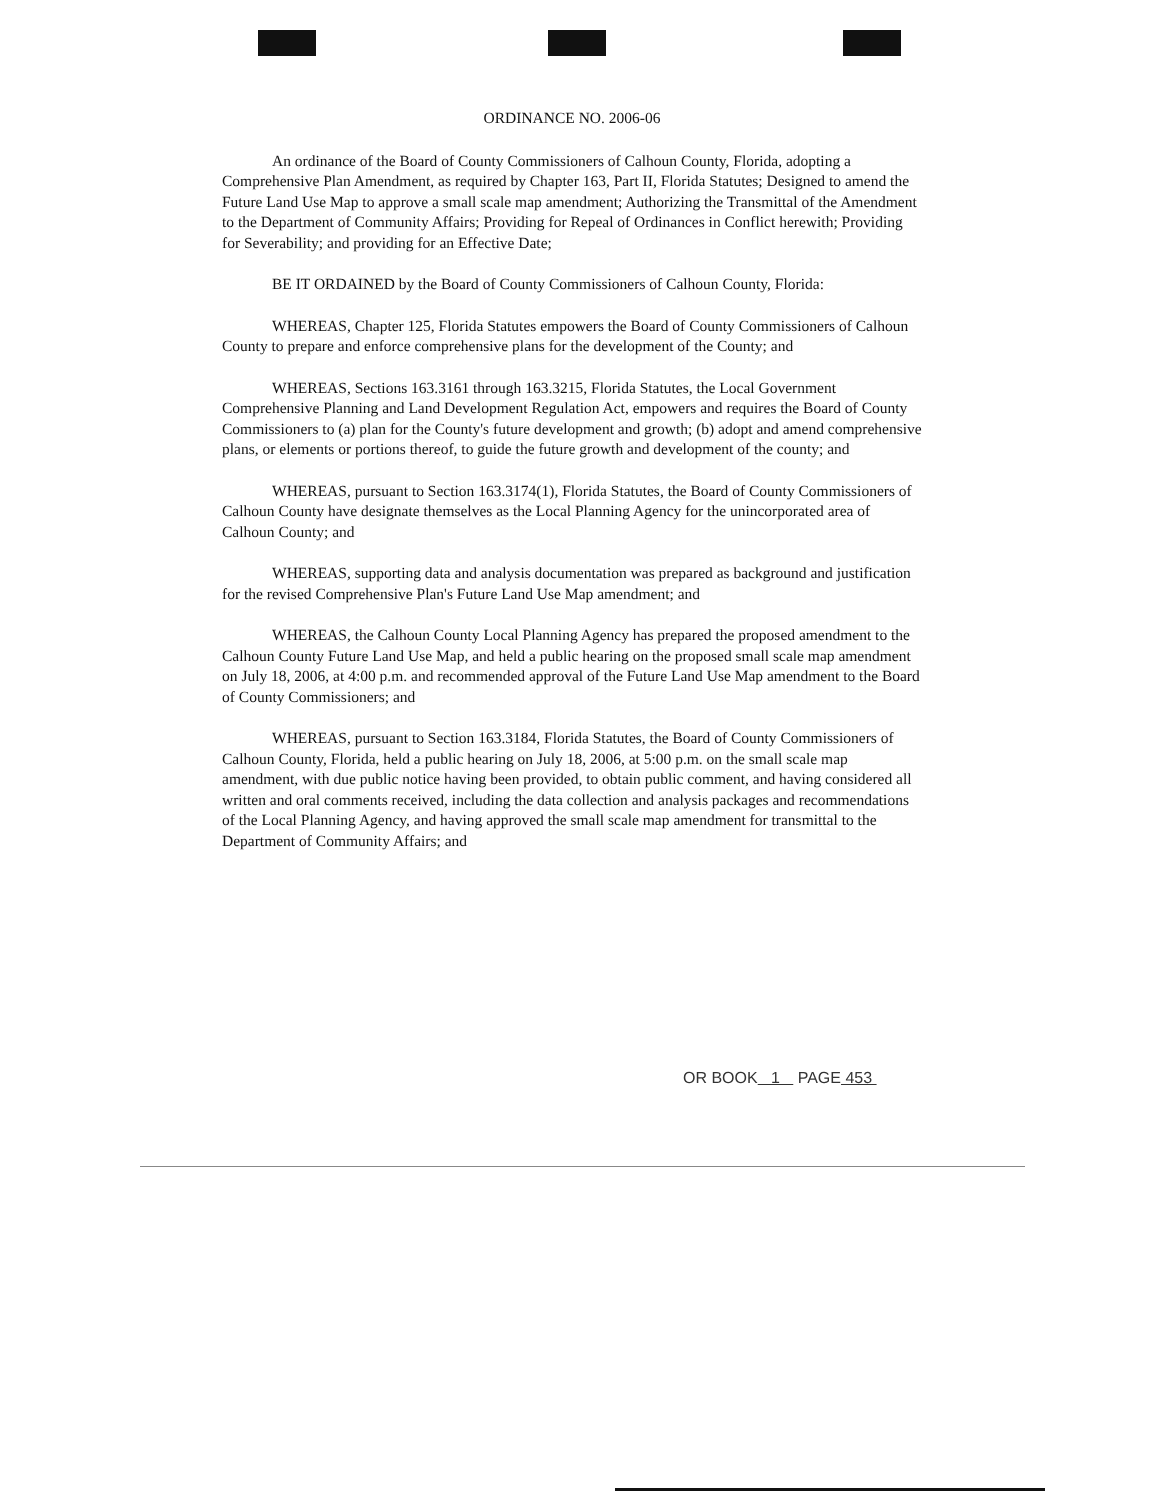ORDINANCE NO. 2006-06
An ordinance of the Board of County Commissioners of Calhoun County, Florida, adopting a Comprehensive Plan Amendment, as required by Chapter 163, Part II, Florida Statutes; Designed to amend the Future Land Use Map to approve a small scale map amendment; Authorizing the Transmittal of the Amendment to the Department of Community Affairs; Providing for Repeal of Ordinances in Conflict herewith; Providing for Severability; and providing for an Effective Date;
BE IT ORDAINED by the Board of County Commissioners of Calhoun County, Florida:
WHEREAS, Chapter 125, Florida Statutes empowers the Board of County Commissioners of Calhoun County to prepare and enforce comprehensive plans for the development of the County; and
WHEREAS, Sections 163.3161 through 163.3215, Florida Statutes, the Local Government Comprehensive Planning and Land Development Regulation Act, empowers and requires the Board of County Commissioners to (a) plan for the County's future development and growth; (b) adopt and amend comprehensive plans, or elements or portions thereof, to guide the future growth and development of the county; and
WHEREAS, pursuant to Section 163.3174(1), Florida Statutes, the Board of County Commissioners of Calhoun County have designate themselves as the Local Planning Agency for the unincorporated area of Calhoun County; and
WHEREAS, supporting data and analysis documentation was prepared as background and justification for the revised Comprehensive Plan's Future Land Use Map amendment; and
WHEREAS, the Calhoun County Local Planning Agency has prepared the proposed amendment to the Calhoun County Future Land Use Map, and held a public hearing on the proposed small scale map amendment on July 18, 2006, at 4:00 p.m. and recommended approval of the Future Land Use Map amendment to the Board of County Commissioners; and
WHEREAS, pursuant to Section 163.3184, Florida Statutes, the Board of County Commissioners of Calhoun County, Florida, held a public hearing on July 18, 2006, at 5:00 p.m. on the small scale map amendment, with due public notice having been provided, to obtain public comment, and having considered all written and oral comments received, including the data collection and analysis packages and recommendations of the Local Planning Agency, and having approved the small scale map amendment for transmittal to the Department of Community Affairs; and
OR BOOK 1 PAGE 453